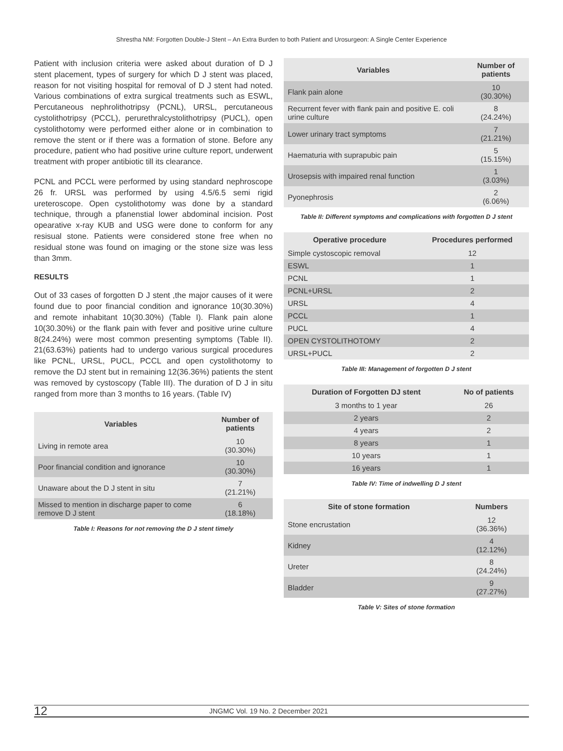Shrestha NM: Forgotten Double-J Stent – An Extra Burden to both Patient and Urosurgeon: A Single Center Experience
Patient with inclusion criteria were asked about duration of D J stent placement, types of surgery for which D J stent was placed, reason for not visiting hospital for removal of D J stent had noted. Various combinations of extra surgical treatments such as ESWL, Percutaneous nephrolithotripsy (PCNL), URSL, percutaneous cystolithotripsy (PCCL), perurethralcystolithotripsy (PUCL), open cystolithotomy were performed either alone or in combination to remove the stent or if there was a formation of stone. Before any procedure, patient who had positive urine culture report, underwent treatment with proper antibiotic till its clearance.
PCNL and PCCL were performed by using standard nephroscope 26 fr. URSL was performed by using 4.5/6.5 semi rigid ureteroscope. Open cystolithotomy was done by a standard technique, through a pfanenstial lower abdominal incision. Post opearative x-ray KUB and USG were done to conform for any resisual stone. Patients were considered stone free when no residual stone was found on imaging or the stone size was less than 3mm.
RESULTS
Out of 33 cases of forgotten D J stent ,the major causes of it were found due to poor financial condition and ignorance 10(30.30%) and remote inhabitant 10(30.30%) (Table I). Flank pain alone 10(30.30%) or the flank pain with fever and positive urine culture 8(24.24%) were most common presenting symptoms (Table II). 21(63.63%) patients had to undergo various surgical procedures like PCNL, URSL, PUCL, PCCL and open cystolithotomy to remove the DJ stent but in remaining 12(36.36%) patients the stent was removed by cystoscopy (Table III). The duration of D J in situ ranged from more than 3 months to 16 years. (Table IV)
| Variables | Number of patients |
| --- | --- |
| Living in remote area | 10 (30.30%) |
| Poor financial condition and ignorance | 10 (30.30%) |
| Unaware about the D J stent in situ | 7 (21.21%) |
| Missed to mention in discharge paper to come remove D J stent | 6 (18.18%) |
Table I: Reasons for not removing the D J stent timely
| Variables | Number of patients |
| --- | --- |
| Flank pain alone | 10 (30.30%) |
| Recurrent fever with flank pain and positive E. coli urine culture | 8 (24.24%) |
| Lower urinary tract symptoms | 7 (21.21%) |
| Haematuria with suprapubic pain | 5 (15.15%) |
| Urosepsis with impaired renal function | 1 (3.03%) |
| Pyonephrosis | 2 (6.06%) |
Table II: Different symptoms and complications with forgotten D J stent
| Operative procedure | Procedures performed |
| --- | --- |
| Simple cystoscopic removal | 12 |
| ESWL | 1 |
| PCNL | 1 |
| PCNL+URSL | 2 |
| URSL | 4 |
| PCCL | 1 |
| PUCL | 4 |
| OPEN CYSTOLITHOTOMY | 2 |
| URSL+PUCL | 2 |
Table III: Management of forgotten D J stent
| Duration of Forgotten DJ stent | No of patients |
| --- | --- |
| 3 months to 1 year | 26 |
| 2 years | 2 |
| 4 years | 2 |
| 8 years | 1 |
| 10 years | 1 |
| 16 years | 1 |
Table IV: Time of indwelling D J stent
| Site of stone formation | Numbers |
| --- | --- |
| Stone encrustation | 12 (36.36%) |
| Kidney | 4 (12.12%) |
| Ureter | 8 (24.24%) |
| Bladder | 9 (27.27%) |
Table V: Sites of stone formation
12 JNGMC Vol. 19 No. 2 December 2021